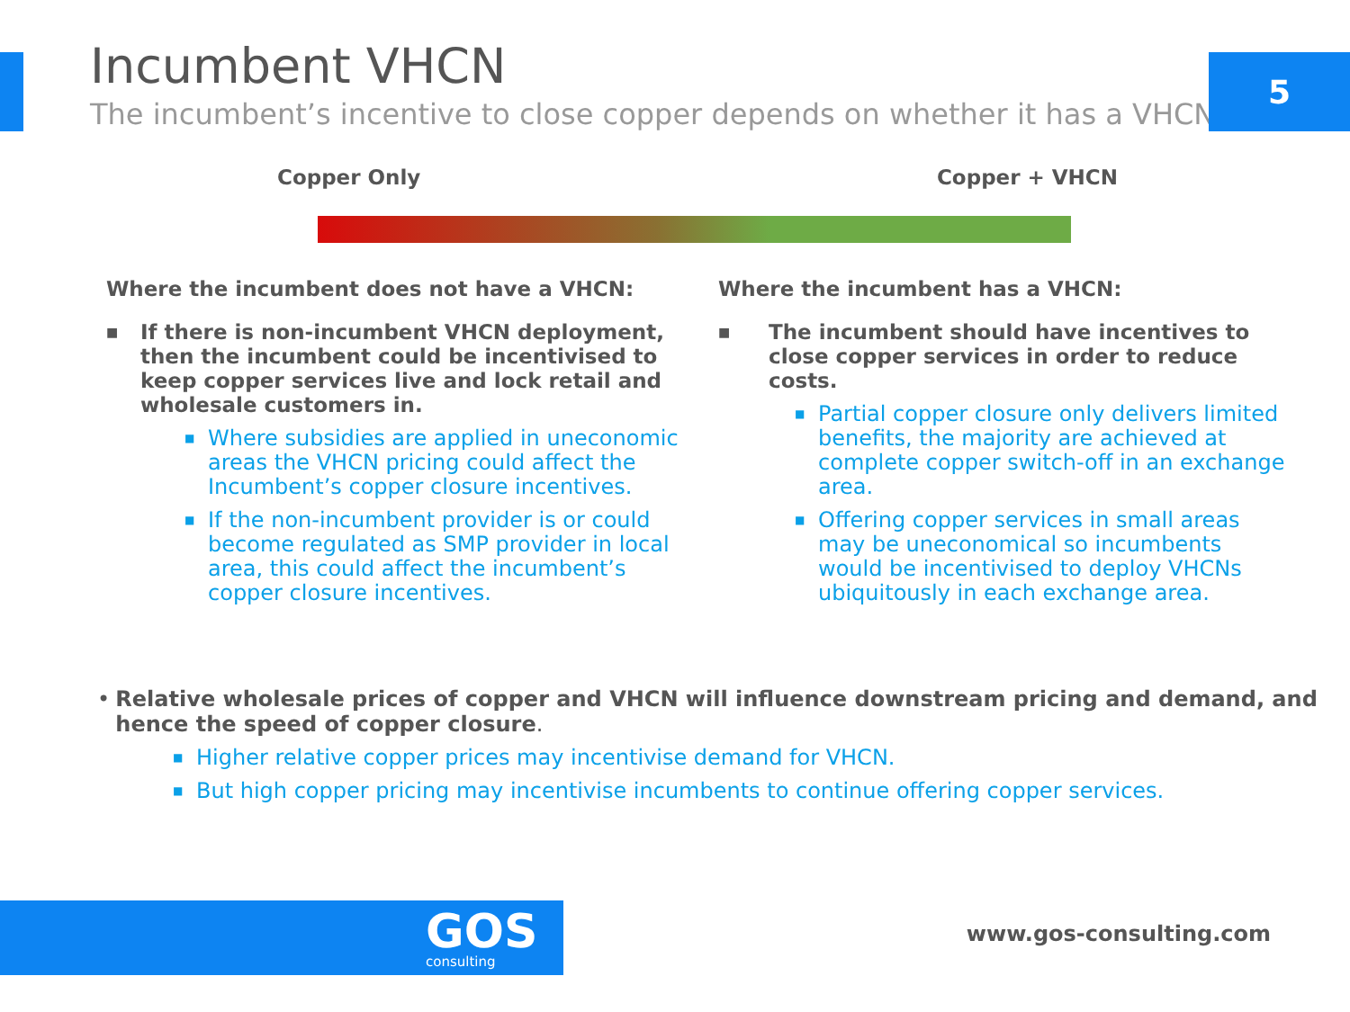5
Incumbent VHCN
The incumbent’s incentive to close copper depends on whether it has a VHCN
Copper Only Copper + VHCN
Where the incumbent does not have a VHCN:
■ If there is non-incumbent VHCN deployment, then the incumbent could be incentivised to keep copper services live and lock retail and wholesale customers in.
■ Where subsidies are applied in uneconomic areas the VHCN pricing could affect the Incumbent’s copper closure incentives.
■ If the non-incumbent provider is or could become regulated as SMP provider in local area, this could affect the incumbent’s copper closure incentives.
Where the incumbent has a VHCN:
■ The incumbent should have incentives to close copper services in order to reduce costs.
■ Partial copper closure only delivers limited benefits, the majority are achieved at complete copper switch-off in an exchange area.
■ Offering copper services in small areas may be uneconomical so incumbents would be incentivised to deploy VHCNs ubiquitously in each exchange area.
• Relative wholesale prices of copper and VHCN will influence downstream pricing and demand, and hence the speed of copper closure.
■ Higher relative copper prices may incentivise demand for VHCN.
■ But high copper pricing may incentivise incumbents to continue offering copper services.
GOS
consulting
www.gos-consulting.com